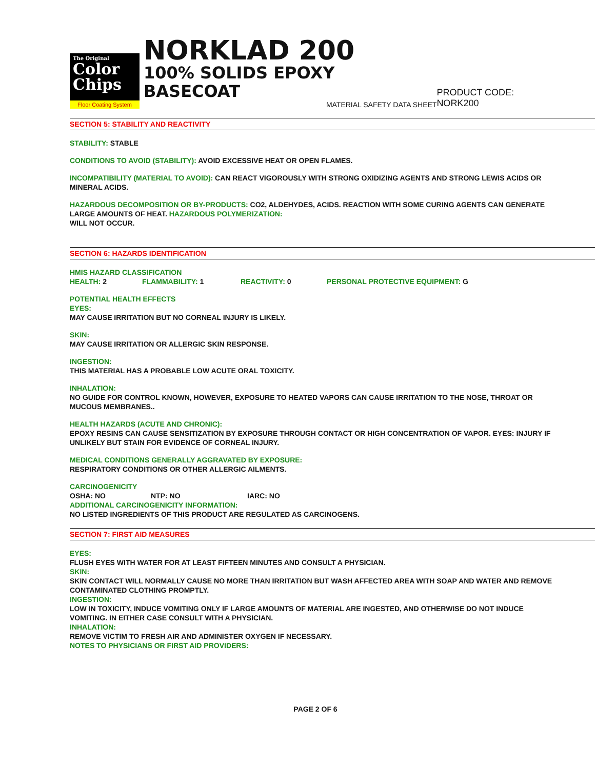The Original
Color
Chips
Floor Coating System
NORKLAD 200
100% SOLIDS EPOXY BASECOAT
MATERIAL SAFETY DATA SHEET
PRODUCT CODE: NORK200
SECTION 5: STABILITY AND REACTIVITY
STABILITY: STABLE
CONDITIONS TO AVOID (STABILITY): AVOID EXCESSIVE HEAT OR OPEN FLAMES.
INCOMPATIBILITY (MATERIAL TO AVOID): CAN REACT VIGOROUSLY WITH STRONG OXIDIZING AGENTS AND STRONG LEWIS ACIDS OR MINERAL ACIDS.
HAZARDOUS DECOMPOSITION OR BY-PRODUCTS: CO2, ALDEHYDES, ACIDS. REACTION WITH SOME CURING AGENTS CAN GENERATE LARGE AMOUNTS OF HEAT. HAZARDOUS POLYMERIZATION:
WILL NOT OCCUR.
SECTION 6: HAZARDS IDENTIFICATION
HMIS HAZARD CLASSIFICATION
HEALTH: 2 FLAMMABILITY: 1 REACTIVITY: 0 PERSONAL PROTECTIVE EQUIPMENT: G
POTENTIAL HEALTH EFFECTS
EYES:
MAY CAUSE IRRITATION BUT NO CORNEAL INJURY IS LIKELY.
SKIN:
MAY CAUSE IRRITATION OR ALLERGIC SKIN RESPONSE.
INGESTION:
THIS MATERIAL HAS A PROBABLE LOW ACUTE ORAL TOXICITY.
INHALATION:
NO GUIDE FOR CONTROL KNOWN, HOWEVER, EXPOSURE TO HEATED VAPORS CAN CAUSE IRRITATION TO THE NOSE, THROAT OR MUCOUS MEMBRANES..
HEALTH HAZARDS (ACUTE AND CHRONIC):
EPOXY RESINS CAN CAUSE SENSITIZATION BY EXPOSURE THROUGH CONTACT OR HIGH CONCENTRATION OF VAPOR. EYES: INJURY IF UNLIKELY BUT STAIN FOR EVIDENCE OF CORNEAL INJURY.
MEDICAL CONDITIONS GENERALLY AGGRAVATED BY EXPOSURE:
RESPIRATORY CONDITIONS OR OTHER ALLERGIC AILMENTS.
CARCINOGENICITY
OSHA: NO NTP: NO IARC: NO
ADDITIONAL CARCINOGENICITY INFORMATION:
NO LISTED INGREDIENTS OF THIS PRODUCT ARE REGULATED AS CARCINOGENS.
SECTION 7: FIRST AID MEASURES
EYES:
FLUSH EYES WITH WATER FOR AT LEAST FIFTEEN MINUTES AND CONSULT A PHYSICIAN.
SKIN:
SKIN CONTACT WILL NORMALLY CAUSE NO MORE THAN IRRITATION BUT WASH AFFECTED AREA WITH SOAP AND WATER AND REMOVE CONTAMINATED CLOTHING PROMPTLY.
INGESTION:
LOW IN TOXICITY, INDUCE VOMITING ONLY IF LARGE AMOUNTS OF MATERIAL ARE INGESTED, AND OTHERWISE DO NOT INDUCE VOMITING. IN EITHER CASE CONSULT WITH A PHYSICIAN.
INHALATION:
REMOVE VICTIM TO FRESH AIR AND ADMINISTER OXYGEN IF NECESSARY.
NOTES TO PHYSICIANS OR FIRST AID PROVIDERS:
PAGE 2 OF 6